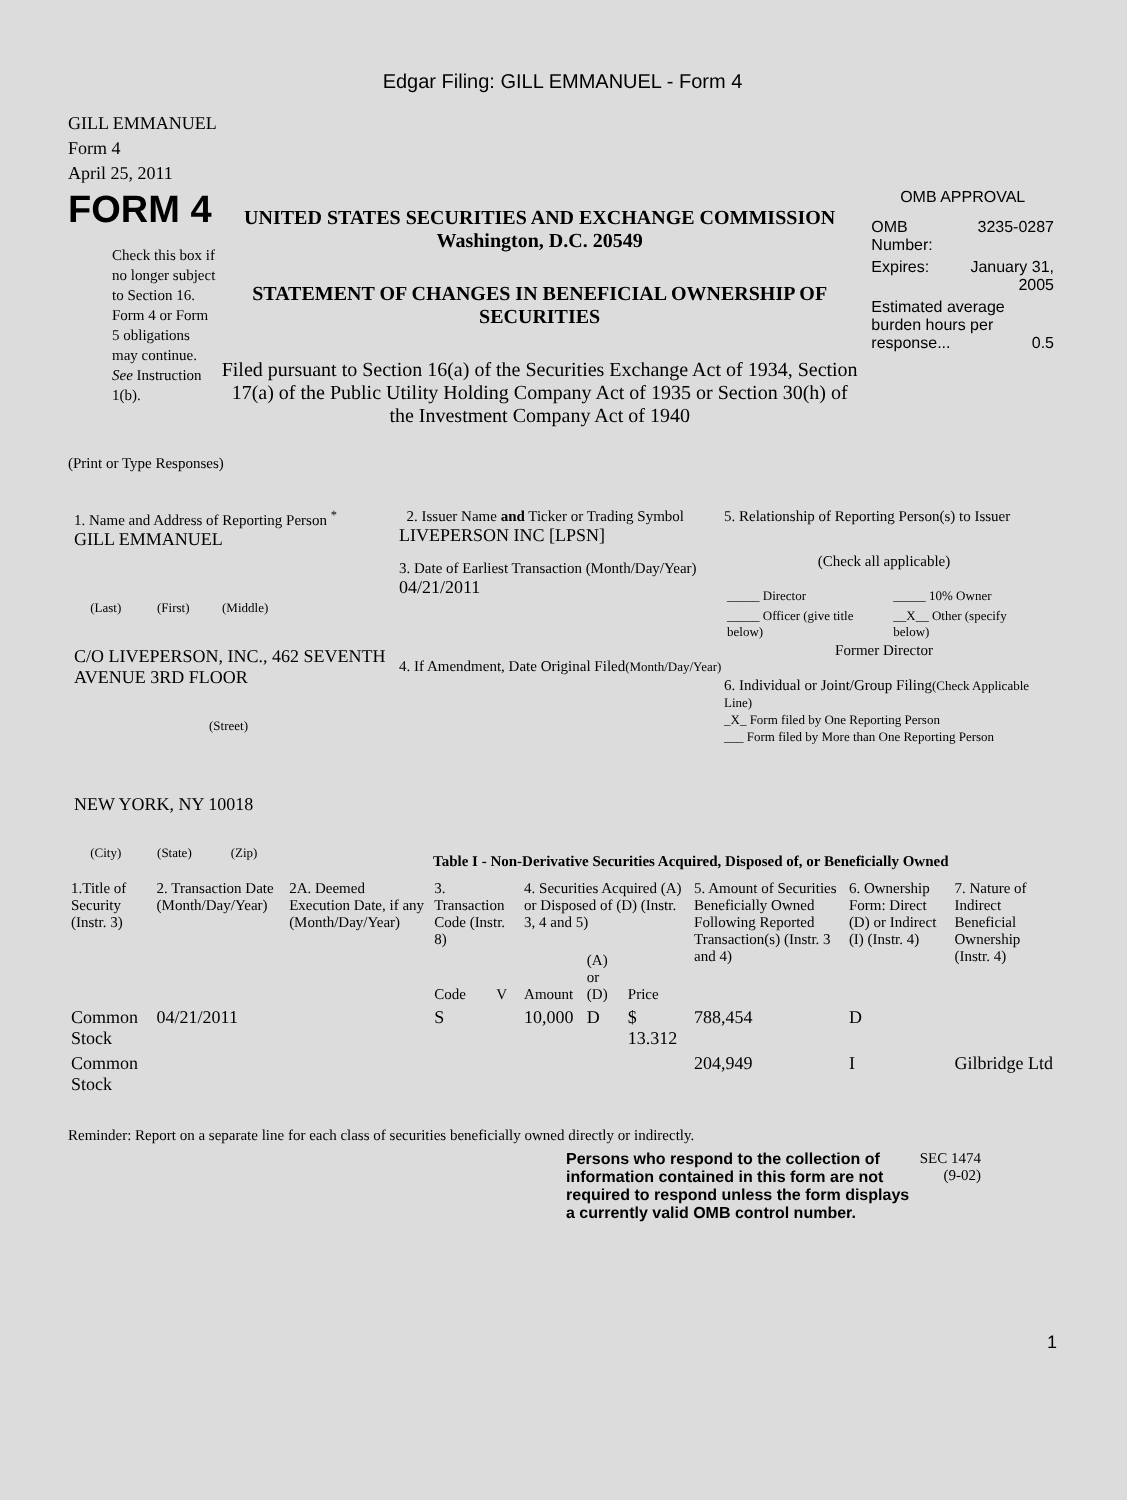Edgar Filing: GILL EMMANUEL - Form 4
GILL EMMANUEL
Form 4
April 25, 2011
FORM 4
Check this box if no longer subject to Section 16. Form 4 or Form 5 obligations may continue. See Instruction 1(b).
UNITED STATES SECURITIES AND EXCHANGE COMMISSION
Washington, D.C. 20549
STATEMENT OF CHANGES IN BENEFICIAL OWNERSHIP OF SECURITIES
Filed pursuant to Section 16(a) of the Securities Exchange Act of 1934, Section 17(a) of the Public Utility Holding Company Act of 1935 or Section 30(h) of the Investment Company Act of 1940
OMB APPROVAL
| OMB Number: | 3235-0287 |
| Expires: | January 31, 2005 |
| Estimated average burden hours per response... 0.5 | |
(Print or Type Responses)
1. Name and Address of Reporting Person <sup>*</sup>
GILL EMMANUEL
(Last) (First) (Middle)
C/O LIVEPERSON, INC., 462 SEVENTH AVENUE 3RD FLOOR
(Street)
NEW YORK, NY 10018
(City) (State) (Zip)
2. Issuer Name and Ticker or Trading Symbol
LIVEPERSON INC [LPSN]
3. Date of Earliest Transaction (Month/Day/Year)
04/21/2011
4. If Amendment, Date Original Filed(Month/Day/Year)
5. Relationship of Reporting Person(s) to Issuer
(Check all applicable)
| _____ Director | _____ 10% Owner |
| _____ Officer (give title below) | __X__ Other (specify below) |
Former Director
6. Individual or Joint/Group Filing(Check Applicable Line)
_X_ Form filed by One Reporting Person
___ Form filed by More than One Reporting Person
Table I - Non-Derivative Securities Acquired, Disposed of, or Beneficially Owned
| 1.Title of Security (Instr. 3) | 2. Transaction Date (Month/Day/Year) | 2A. Deemed Execution Date, if any (Month/Day/Year) | 3. Transaction Code (Instr. 8) | | 4. Securities Acquired (A) or Disposed of (D) (Instr. 3, 4 and 5) | | | 5. Amount of Securities Beneficially Owned Following Reported Transaction(s) (Instr. 3 and 4) | 6. Ownership Form: Direct (D) or Indirect (I) (Instr. 4) | 7. Nature of Indirect Beneficial Ownership (Instr. 4) |
| | | | Code | V | Amount | (A) or (D) | Price | | | |
| Common Stock | 04/21/2011 | | S | | 10,000 | D | $ 13.312 | 788,454 | D | |
| Common Stock | | | | | | | | 204,949 | I | Gilbridge Ltd |
Reminder: Report on a separate line for each class of securities beneficially owned directly or indirectly.
Persons who respond to the collection of information contained in this form are not required to respond unless the form displays a currently valid OMB control number.
SEC 1474 (9-02)
1